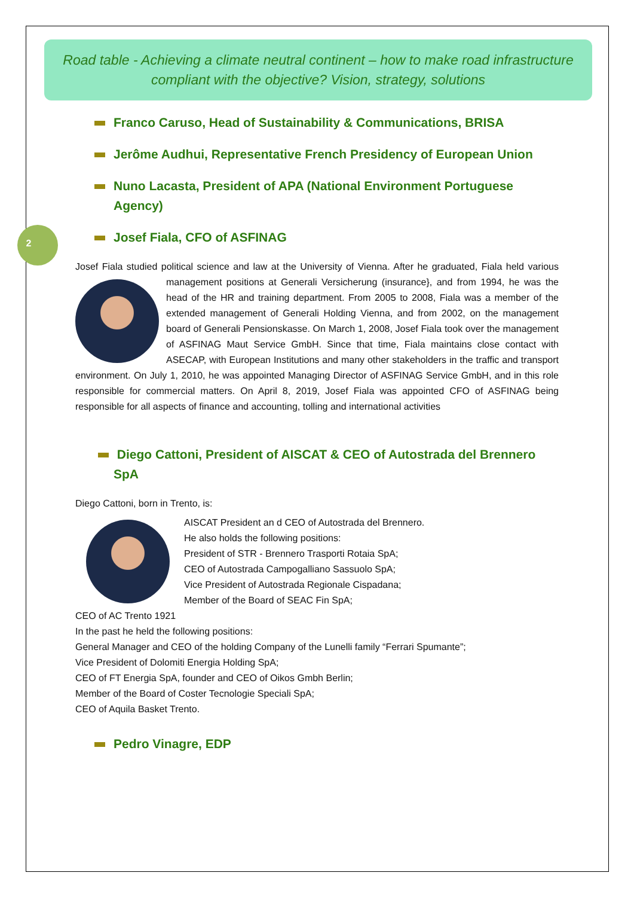2
Road table - Achieving a climate neutral continent – how to make road infrastructure compliant with the objective? Vision, strategy, solutions
Franco Caruso, Head of Sustainability & Communications, BRISA
Jerôme Audhui, Representative French Presidency of European Union
Nuno Lacasta, President of APA (National Environment Portuguese Agency)
Josef Fiala, CFO of ASFINAG
Josef Fiala studied political science and law at the University of Vienna. After he graduated, Fiala held various management positions at Generali Versicherung (insurance}, and from 1994, he was the head of the HR and training department. From 2005 to 2008, Fiala was a member of the extended management of Generali Holding Vienna, and from 2002, on the management board of Generali Pensionskasse. On March 1, 2008, Josef Fiala took over the management of ASFINAG Maut Service GmbH. Since that time, Fiala maintains close contact with ASECAP, with European Institutions and many other stakeholders in the traffic and transport environment. On July 1, 2010, he was appointed Managing Director of ASFINAG Service GmbH, and in this role responsible for commercial matters. On April 8, 2019, Josef Fiala was appointed CFO of ASFINAG being responsible for all aspects of finance and accounting, tolling and international activities
Diego Cattoni, President of AISCAT & CEO of Autostrada del Brennero SpA
Diego Cattoni, born in Trento, is:
AISCAT President an d CEO of Autostrada del Brennero.
He also holds the following positions:
President of STR - Brennero Trasporti Rotaia SpA;
CEO of Autostrada Campogalliano Sassuolo SpA;
Vice President of Autostrada Regionale Cispadana;
Member of the Board of SEAC Fin SpA;
CEO of AC Trento 1921
In the past he held the following positions:
General Manager and CEO of the holding Company of the Lunelli family “Ferrari Spumante”;
Vice President of Dolomiti Energia Holding SpA;
CEO of FT Energia SpA, founder and CEO of Oikos Gmbh Berlin;
Member of the Board of Coster Tecnologie Speciali SpA;
CEO of Aquila Basket Trento.
Pedro Vinagre, EDP